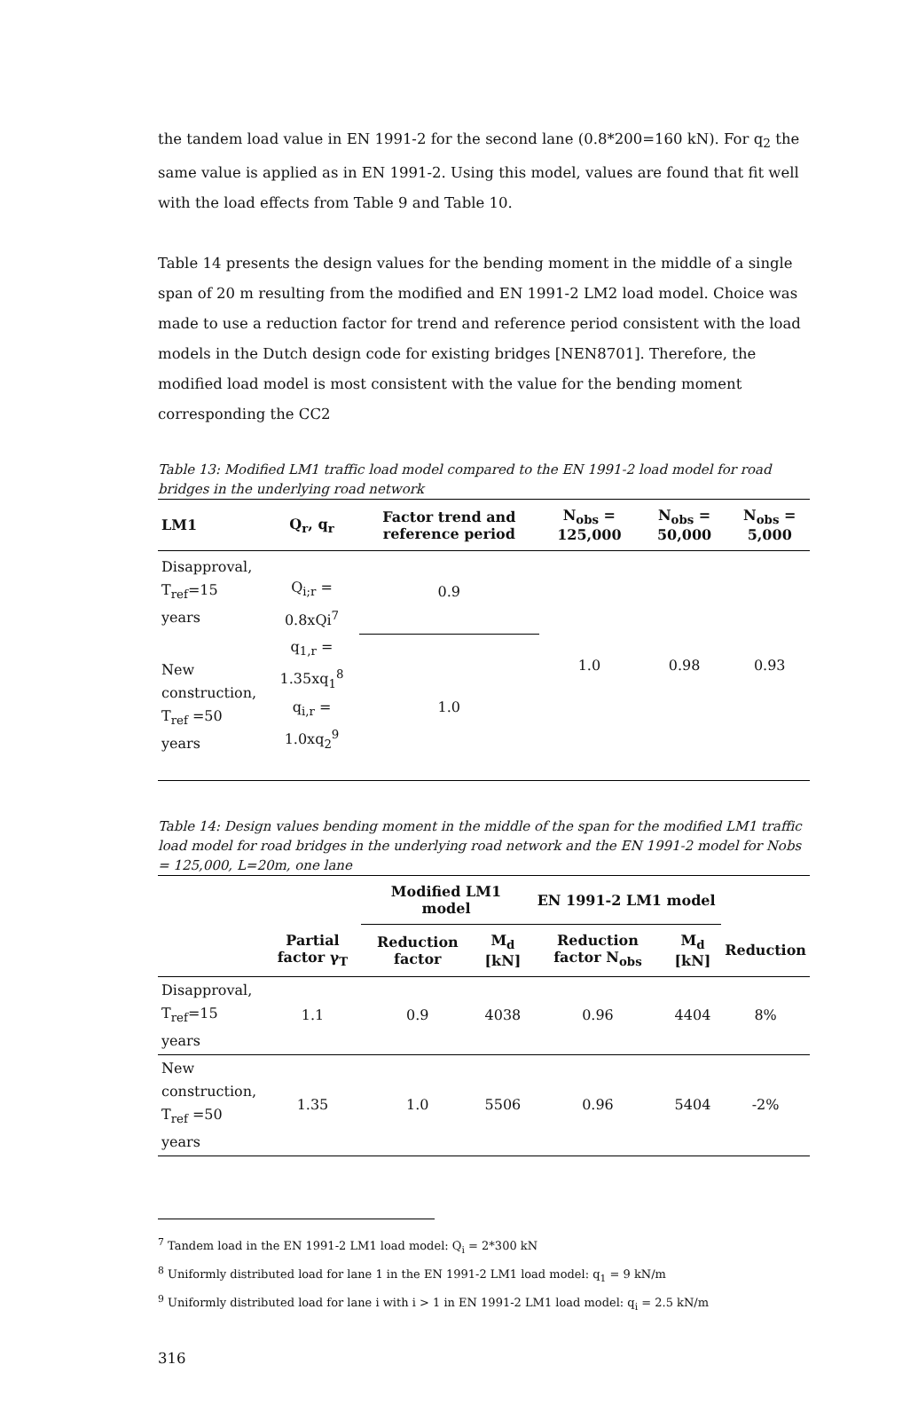the tandem load value in EN 1991-2 for the second lane (0.8*200=160 kN). For q<sub>2</sub> the same value is applied as in EN 1991-2. Using this model, values are found that fit well with the load effects from Table 9 and Table 10.
Table 14 presents the design values for the bending moment in the middle of a single span of 20 m resulting from the modified and EN 1991-2 LM2 load model. Choice was made to use a reduction factor for trend and reference period consistent with the load models in the Dutch design code for existing bridges [NEN8701]. Therefore, the modified load model is most consistent with the value for the bending moment corresponding the CC2
Table 13: Modified LM1 traffic load model compared to the EN 1991-2 load model for road bridges in the underlying road network
| LM1 | Q<sub>r</sub>, q<sub>r</sub> | Factor trend and reference period | N<sub>obs</sub> = 125,000 | N<sub>obs</sub> = 50,000 | N<sub>obs</sub> = 5,000 |
| --- | --- | --- | --- | --- | --- |
| Disapproval, T<sub>ref</sub>=15 years | Q<sub>i;r</sub> = 0.8xQi<sup>7</sup> | 0.9 | 1.0 | 0.98 | 0.93 |
| New construction, T<sub>ref</sub> =50 years | q<sub>1,r</sub> = 1.35xq<sub>1</sub><sup>8</sup> q<sub>i,r</sub> = 1.0xq<sub>2</sub><sup>9</sup> | 1.0 | | | |
Table 14: Design values bending moment in the middle of the span for the modified LM1 traffic load model for road bridges in the underlying road network and the EN 1991-2 model for Nobs = 125,000, L=20m, one lane
| | | Modified LM1 model | | EN 1991-2 LM1 model | | |
| --- | --- | --- | --- | --- | --- | --- |
| | Partial factor γ<sub>T</sub> | Reduction factor | M<sub>d</sub> [kN] | Reduction factor N<sub>obs</sub> | M<sub>d</sub> [kN] | Reduction |
| Disapproval, T<sub>ref</sub>=15 years | 1.1 | 0.9 | 4038 | 0.96 | 4404 | 8% |
| New construction, T<sub>ref</sub> =50 years | 1.35 | 1.0 | 5506 | 0.96 | 5404 | -2% |
<sup>7</sup> Tandem load in the EN 1991-2 LM1 load model: Q<sub>i</sub> = 2*300 kN
<sup>8</sup> Uniformly distributed load for lane 1 in the EN 1991-2 LM1 load model: q<sub>1</sub> = 9 kN/m
<sup>9</sup> Uniformly distributed load for lane i with i > 1 in EN 1991-2 LM1 load model: q<sub>i</sub> = 2.5 kN/m
316